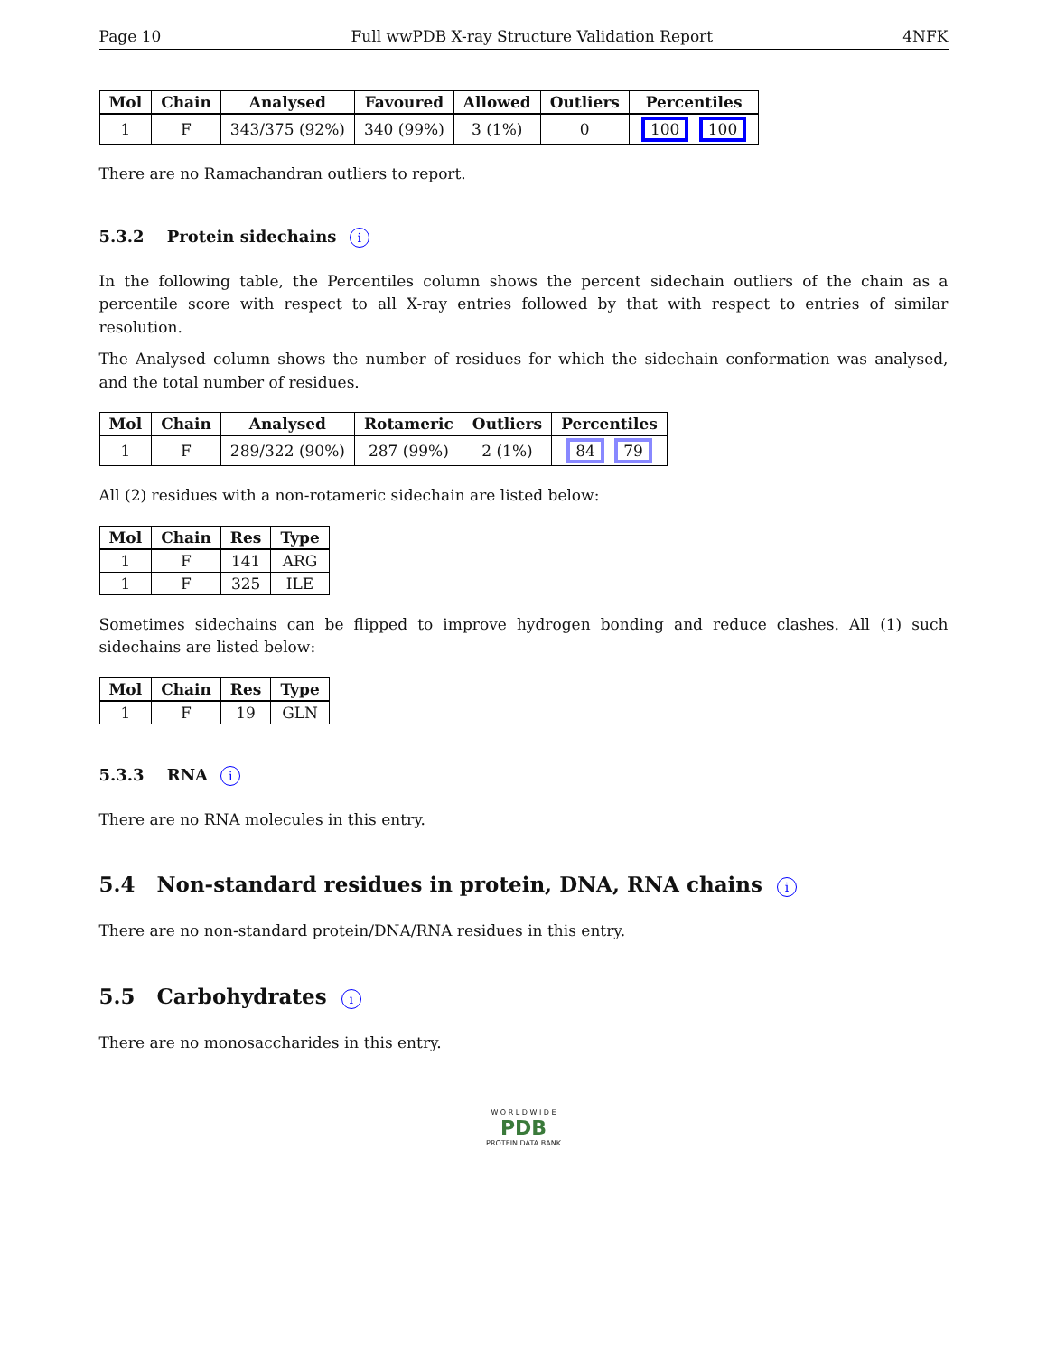Page 10 Full wwPDB X-ray Structure Validation Report 4NFK
| Mol | Chain | Analysed | Favoured | Allowed | Outliers | Percentiles |
| --- | --- | --- | --- | --- | --- | --- |
| 1 | F | 343/375 (92%) | 340 (99%) | 3 (1%) | 0 | 100 100 |
There are no Ramachandran outliers to report.
5.3.2 Protein sidechains i
In the following table, the Percentiles column shows the percent sidechain outliers of the chain as a percentile score with respect to all X-ray entries followed by that with respect to entries of similar resolution.
The Analysed column shows the number of residues for which the sidechain conformation was analysed, and the total number of residues.
| Mol | Chain | Analysed | Rotameric | Outliers | Percentiles |
| --- | --- | --- | --- | --- | --- |
| 1 | F | 289/322 (90%) | 287 (99%) | 2 (1%) | 84 79 |
All (2) residues with a non-rotameric sidechain are listed below:
| Mol | Chain | Res | Type |
| --- | --- | --- | --- |
| 1 | F | 141 | ARG |
| 1 | F | 325 | ILE |
Sometimes sidechains can be flipped to improve hydrogen bonding and reduce clashes. All (1) such sidechains are listed below:
| Mol | Chain | Res | Type |
| --- | --- | --- | --- |
| 1 | F | 19 | GLN |
5.3.3 RNA i
There are no RNA molecules in this entry.
5.4 Non-standard residues in protein, DNA, RNA chains i
There are no non-standard protein/DNA/RNA residues in this entry.
5.5 Carbohydrates i
There are no monosaccharides in this entry.
W O R L D W I D E
PDB
PROTEIN DATA BANK